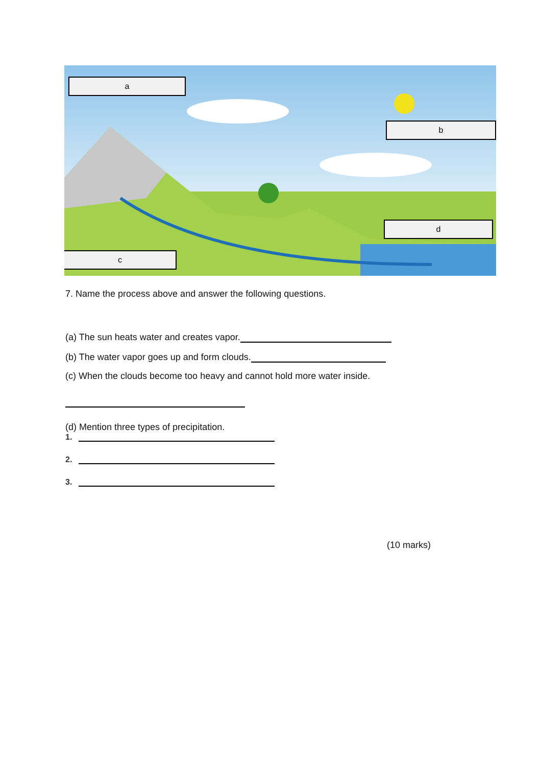a
b
c
d
7. Name the process above and answer the following questions.
(a) The sun heats water and creates vapor.
(b) The water vapor goes up and form clouds.
(c) When the clouds become too heavy and cannot hold more water inside.
(d) Mention three types of precipitation.
1.
2.
3.
(10 marks)